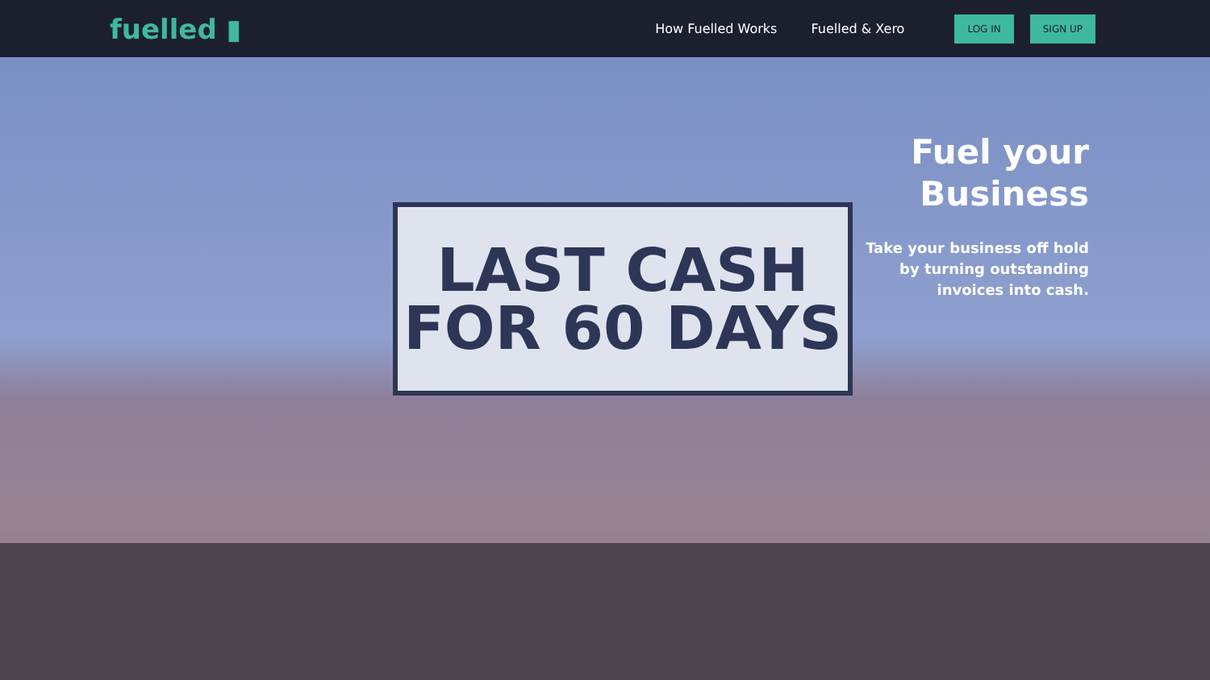fuelled ▮
How Fuelled Works Fuelled & Xero LOG IN SIGN UP
LAST CASH
FOR 60 DAYS
Fuel your
Business
Take your business off hold
by turning outstanding
invoices into cash.